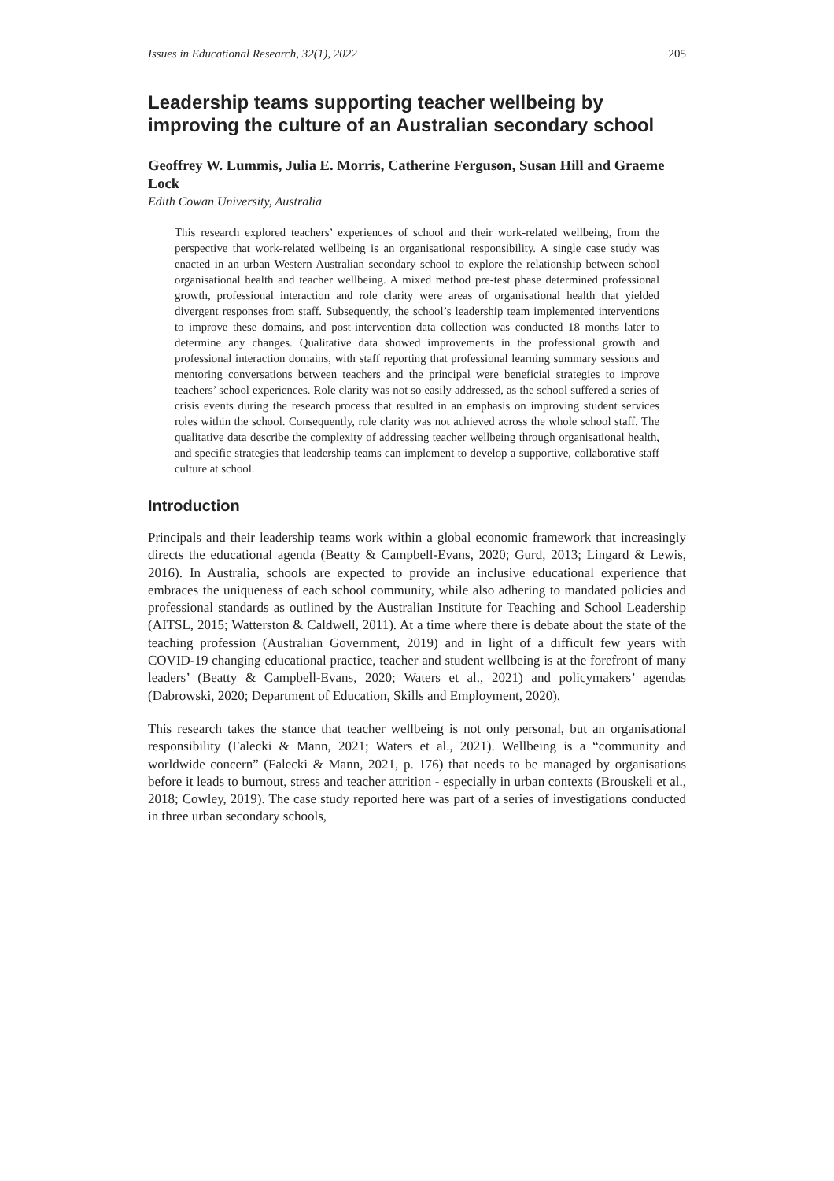Issues in Educational Research, 32(1), 2022 205
Leadership teams supporting teacher wellbeing by improving the culture of an Australian secondary school
Geoffrey W. Lummis, Julia E. Morris, Catherine Ferguson, Susan Hill and Graeme Lock
Edith Cowan University, Australia
This research explored teachers’ experiences of school and their work-related wellbeing, from the perspective that work-related wellbeing is an organisational responsibility. A single case study was enacted in an urban Western Australian secondary school to explore the relationship between school organisational health and teacher wellbeing. A mixed method pre-test phase determined professional growth, professional interaction and role clarity were areas of organisational health that yielded divergent responses from staff. Subsequently, the school’s leadership team implemented interventions to improve these domains, and post-intervention data collection was conducted 18 months later to determine any changes. Qualitative data showed improvements in the professional growth and professional interaction domains, with staff reporting that professional learning summary sessions and mentoring conversations between teachers and the principal were beneficial strategies to improve teachers’ school experiences. Role clarity was not so easily addressed, as the school suffered a series of crisis events during the research process that resulted in an emphasis on improving student services roles within the school. Consequently, role clarity was not achieved across the whole school staff. The qualitative data describe the complexity of addressing teacher wellbeing through organisational health, and specific strategies that leadership teams can implement to develop a supportive, collaborative staff culture at school.
Introduction
Principals and their leadership teams work within a global economic framework that increasingly directs the educational agenda (Beatty & Campbell-Evans, 2020; Gurd, 2013; Lingard & Lewis, 2016). In Australia, schools are expected to provide an inclusive educational experience that embraces the uniqueness of each school community, while also adhering to mandated policies and professional standards as outlined by the Australian Institute for Teaching and School Leadership (AITSL, 2015; Watterston & Caldwell, 2011). At a time where there is debate about the state of the teaching profession (Australian Government, 2019) and in light of a difficult few years with COVID-19 changing educational practice, teacher and student wellbeing is at the forefront of many leaders’ (Beatty & Campbell-Evans, 2020; Waters et al., 2021) and policymakers’ agendas (Dabrowski, 2020; Department of Education, Skills and Employment, 2020).
This research takes the stance that teacher wellbeing is not only personal, but an organisational responsibility (Falecki & Mann, 2021; Waters et al., 2021). Wellbeing is a “community and worldwide concern” (Falecki & Mann, 2021, p. 176) that needs to be managed by organisations before it leads to burnout, stress and teacher attrition - especially in urban contexts (Brouskeli et al., 2018; Cowley, 2019). The case study reported here was part of a series of investigations conducted in three urban secondary schools,